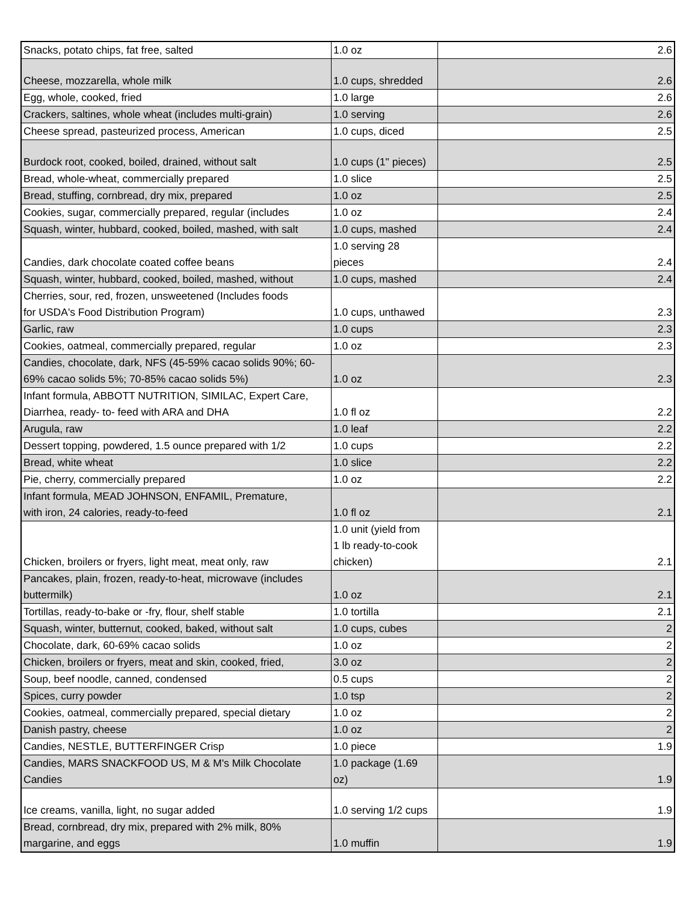| Snacks, potato chips, fat free, salted | 1.0 oz | 2.6 |
| Cheese, mozzarella, whole milk | 1.0 cups, shredded | 2.6 |
| Egg, whole, cooked, fried | 1.0 large | 2.6 |
| Crackers, saltines, whole wheat (includes multi-grain) | 1.0 serving | 2.6 |
| Cheese spread, pasteurized process, American | 1.0 cups, diced | 2.5 |
| Burdock root, cooked, boiled, drained, without salt | 1.0 cups (1" pieces) | 2.5 |
| Bread, whole-wheat, commercially prepared | 1.0 slice | 2.5 |
| Bread, stuffing, cornbread, dry mix, prepared | 1.0 oz | 2.5 |
| Cookies, sugar, commercially prepared, regular (includes | 1.0 oz | 2.4 |
| Squash, winter, hubbard, cooked, boiled, mashed, with salt | 1.0 cups, mashed | 2.4 |
| Candies, dark chocolate coated coffee beans | 1.0 serving 28 pieces | 2.4 |
| Squash, winter, hubbard, cooked, boiled, mashed, without | 1.0 cups, mashed | 2.4 |
| Cherries, sour, red, frozen, unsweetened (Includes foods for USDA's Food Distribution Program) | 1.0 cups, unthawed | 2.3 |
| Garlic, raw | 1.0 cups | 2.3 |
| Cookies, oatmeal, commercially prepared, regular | 1.0 oz | 2.3 |
| Candies, chocolate, dark, NFS (45-59% cacao solids 90%; 60- 69% cacao solids 5%; 70-85% cacao solids 5%) | 1.0 oz | 2.3 |
| Infant formula, ABBOTT NUTRITION, SIMILAC, Expert Care, Diarrhea, ready- to- feed with ARA and DHA | 1.0 fl oz | 2.2 |
| Arugula, raw | 1.0 leaf | 2.2 |
| Dessert topping, powdered, 1.5 ounce prepared with 1/2 | 1.0 cups | 2.2 |
| Bread, white wheat | 1.0 slice | 2.2 |
| Pie, cherry, commercially prepared | 1.0 oz | 2.2 |
| Infant formula, MEAD JOHNSON, ENFAMIL, Premature, with iron, 24 calories, ready-to-feed | 1.0 fl oz | 2.1 |
| Chicken, broilers or fryers, light meat, meat only, raw | 1.0 unit (yield from 1 lb ready-to-cook chicken) | 2.1 |
| Pancakes, plain, frozen, ready-to-heat, microwave (includes buttermilk) | 1.0 oz | 2.1 |
| Tortillas, ready-to-bake or -fry, flour, shelf stable | 1.0 tortilla | 2.1 |
| Squash, winter, butternut, cooked, baked, without salt | 1.0 cups, cubes | 2 |
| Chocolate, dark, 60-69% cacao solids | 1.0 oz | 2 |
| Chicken, broilers or fryers, meat and skin, cooked, fried, | 3.0 oz | 2 |
| Soup, beef noodle, canned, condensed | 0.5 cups | 2 |
| Spices, curry powder | 1.0 tsp | 2 |
| Cookies, oatmeal, commercially prepared, special dietary | 1.0 oz | 2 |
| Danish pastry, cheese | 1.0 oz | 2 |
| Candies, NESTLE, BUTTERFINGER Crisp | 1.0 piece | 1.9 |
| Candies, MARS SNACKFOOD US, M & M's Milk Chocolate Candies | 1.0 package (1.69 oz) | 1.9 |
| Ice creams, vanilla, light, no sugar added | 1.0 serving 1/2 cups | 1.9 |
| Bread, cornbread, dry mix, prepared with 2% milk, 80% margarine, and eggs | 1.0 muffin | 1.9 |